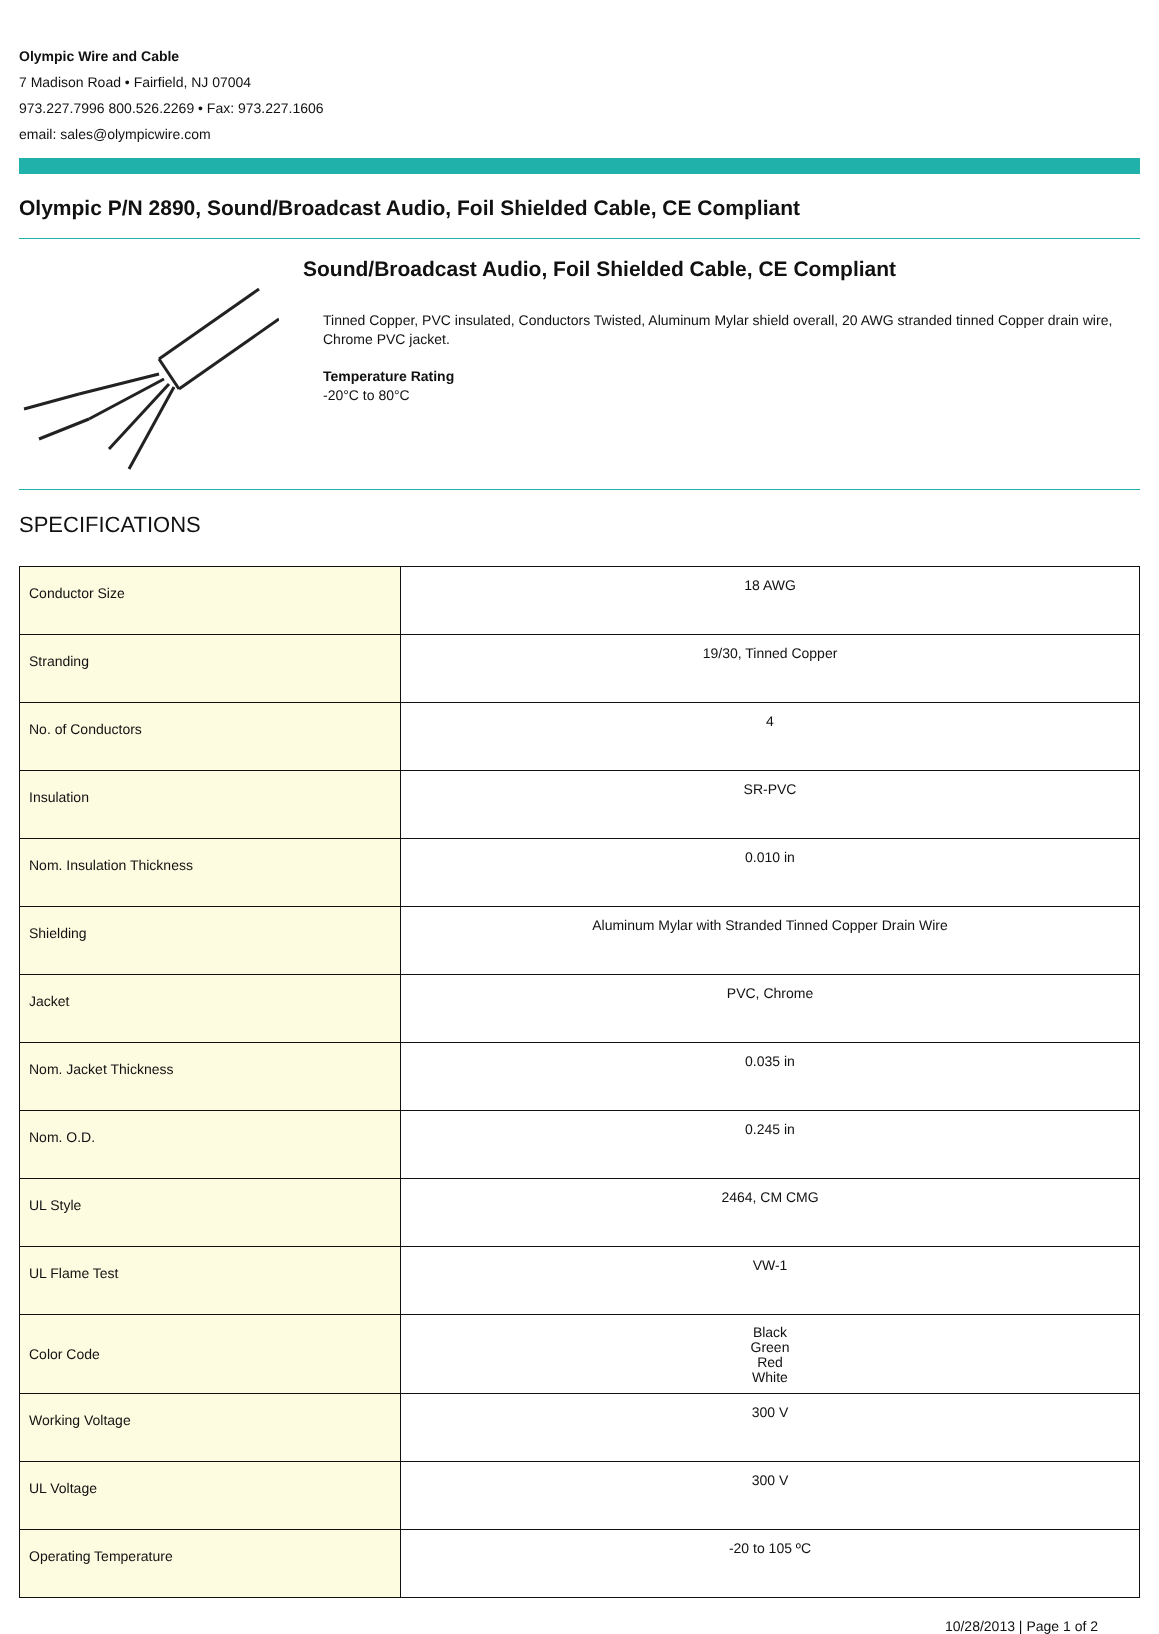Olympic Wire and Cable
7 Madison Road • Fairfield, NJ 07004
973.227.7996 800.526.2269 • Fax: 973.227.1606
email: sales@olympicwire.com
Olympic P/N 2890, Sound/Broadcast Audio, Foil Shielded Cable, CE Compliant
Sound/Broadcast Audio, Foil Shielded Cable, CE Compliant
Tinned Copper, PVC insulated, Conductors Twisted, Aluminum Mylar shield overall, 20 AWG stranded tinned Copper drain wire, Chrome PVC jacket.
Temperature Rating
-20°C to 80°C
SPECIFICATIONS
| Conductor Size | 18 AWG |
| Stranding | 19/30, Tinned Copper |
| No. of Conductors | 4 |
| Insulation | SR-PVC |
| Nom. Insulation Thickness | 0.010 in |
| Shielding | Aluminum Mylar with Stranded Tinned Copper Drain Wire |
| Jacket | PVC, Chrome |
| Nom. Jacket Thickness | 0.035 in |
| Nom. O.D. | 0.245 in |
| UL Style | 2464, CM CMG |
| UL Flame Test | VW-1 |
| Color Code | Black Green Red White |
| Working Voltage | 300 V |
| UL Voltage | 300 V |
| Operating Temperature | -20 to 105 ºC |
10/28/2013 | Page 1 of 2